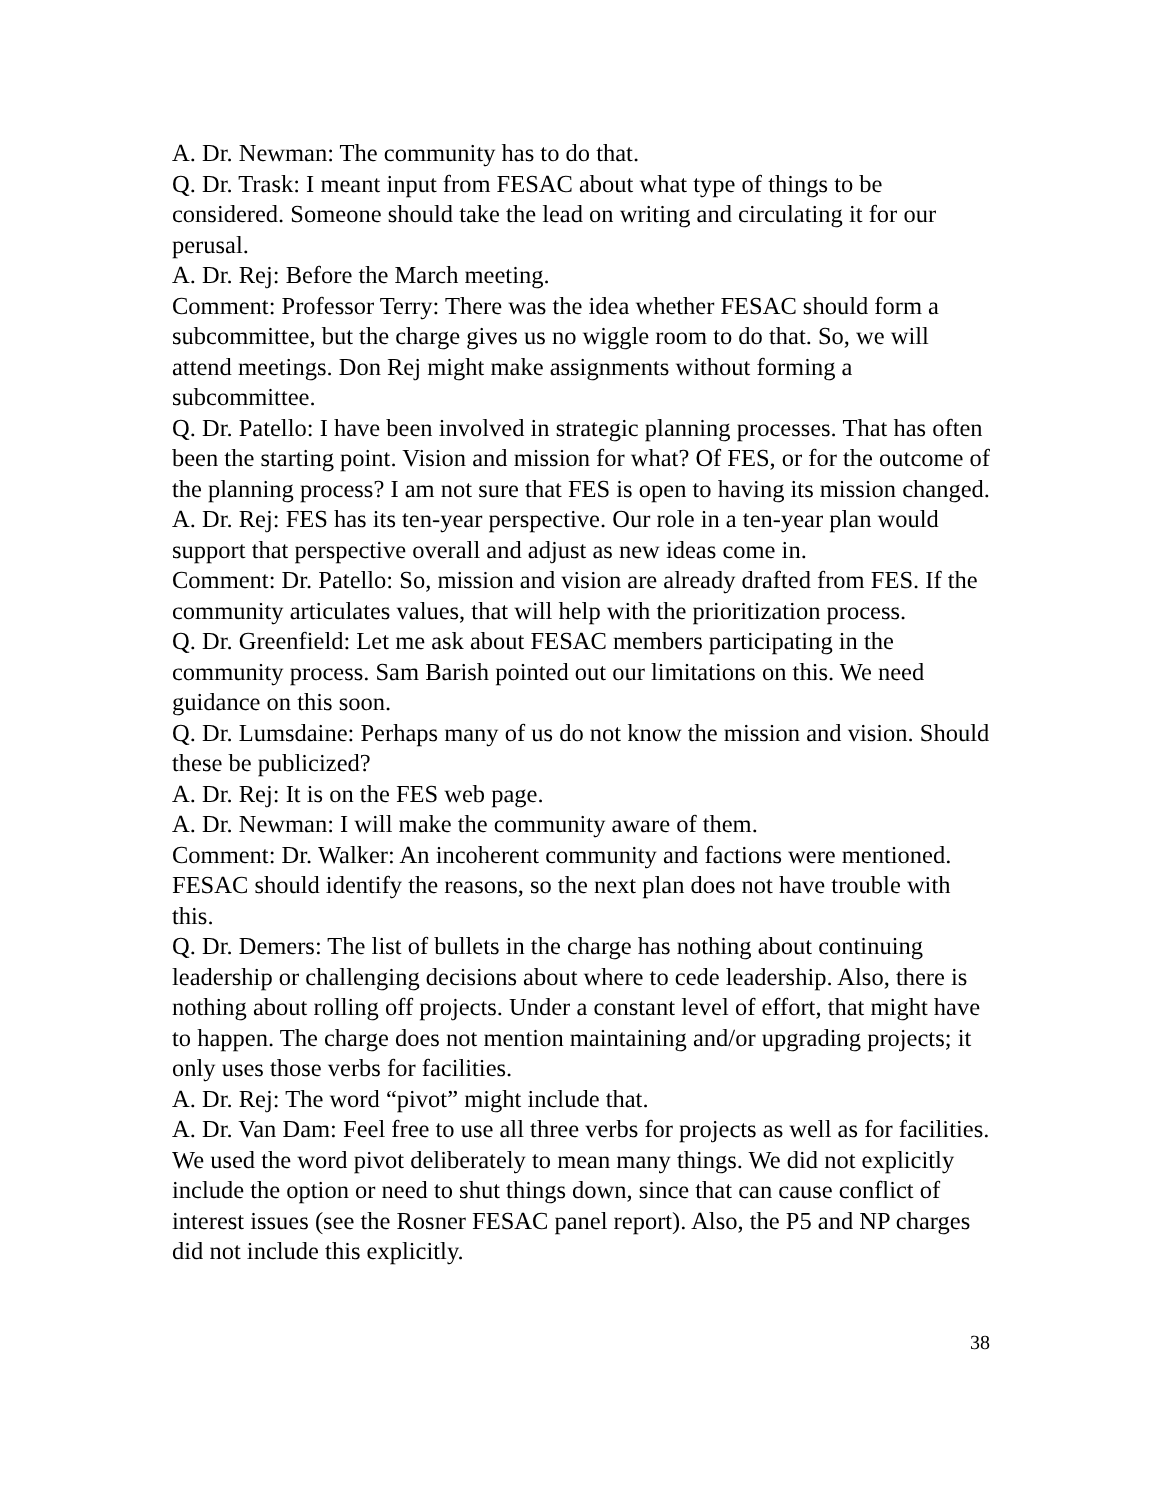A. Dr. Newman: The community has to do that.
Q. Dr. Trask: I meant input from FESAC about what type of things to be considered. Someone should take the lead on writing and circulating it for our perusal.
A. Dr. Rej: Before the March meeting.
Comment: Professor Terry: There was the idea whether FESAC should form a subcommittee, but the charge gives us no wiggle room to do that. So, we will attend meetings. Don Rej might make assignments without forming a subcommittee.
Q. Dr. Patello: I have been involved in strategic planning processes. That has often been the starting point. Vision and mission for what? Of FES, or for the outcome of the planning process? I am not sure that FES is open to having its mission changed.
A. Dr. Rej: FES has its ten-year perspective. Our role in a ten-year plan would support that perspective overall and adjust as new ideas come in.
Comment: Dr. Patello: So, mission and vision are already drafted from FES. If the community articulates values, that will help with the prioritization process.
Q. Dr. Greenfield: Let me ask about FESAC members participating in the community process. Sam Barish pointed out our limitations on this. We need guidance on this soon.
Q. Dr. Lumsdaine: Perhaps many of us do not know the mission and vision. Should these be publicized?
A. Dr. Rej: It is on the FES web page.
A. Dr. Newman: I will make the community aware of them.
Comment: Dr. Walker: An incoherent community and factions were mentioned. FESAC should identify the reasons, so the next plan does not have trouble with this.
Q. Dr. Demers: The list of bullets in the charge has nothing about continuing leadership or challenging decisions about where to cede leadership. Also, there is nothing about rolling off projects. Under a constant level of effort, that might have to happen. The charge does not mention maintaining and/or upgrading projects; it only uses those verbs for facilities.
A. Dr. Rej: The word “pivot” might include that.
A. Dr. Van Dam: Feel free to use all three verbs for projects as well as for facilities. We used the word pivot deliberately to mean many things. We did not explicitly include the option or need to shut things down, since that can cause conflict of interest issues (see the Rosner FESAC panel report). Also, the P5 and NP charges did not include this explicitly.
38